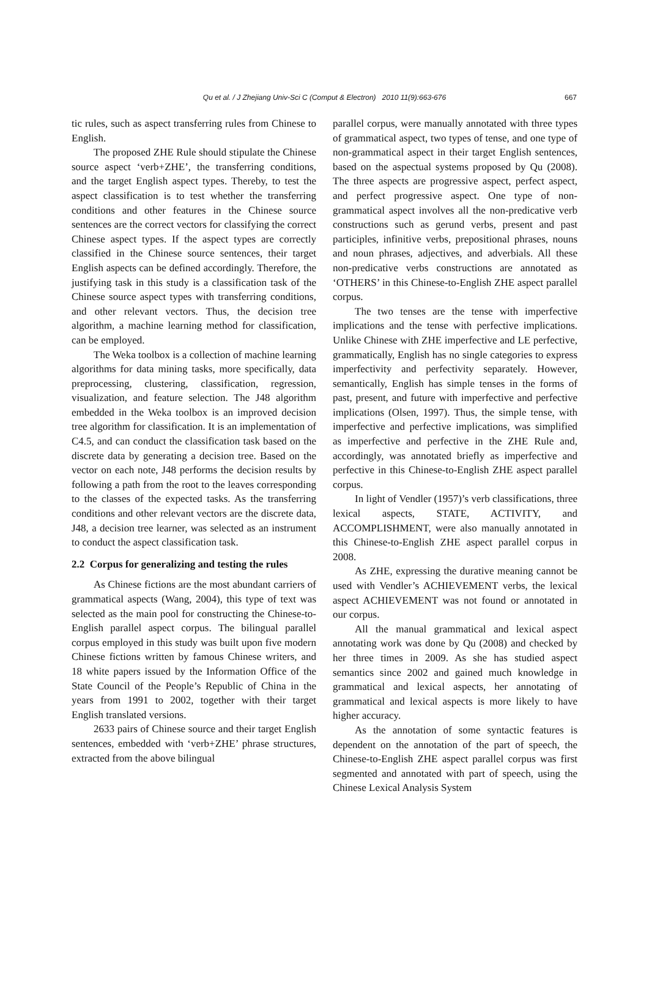Qu et al. / J Zhejiang Univ-Sci C (Comput & Electron) 2010 11(9):663-676
667
tic rules, such as aspect transferring rules from Chinese to English.
The proposed ZHE Rule should stipulate the Chinese source aspect ‘verb+ZHE’, the transferring conditions, and the target English aspect types. Thereby, to test the aspect classification is to test whether the transferring conditions and other features in the Chinese source sentences are the correct vectors for classifying the correct Chinese aspect types. If the aspect types are correctly classified in the Chinese source sentences, their target English aspects can be defined accordingly. Therefore, the justifying task in this study is a classification task of the Chinese source aspect types with transferring conditions, and other relevant vectors. Thus, the decision tree algorithm, a machine learning method for classification, can be employed.
The Weka toolbox is a collection of machine learning algorithms for data mining tasks, more specifically, data preprocessing, clustering, classification, regression, visualization, and feature selection. The J48 algorithm embedded in the Weka toolbox is an improved decision tree algorithm for classification. It is an implementation of C4.5, and can conduct the classification task based on the discrete data by generating a decision tree. Based on the vector on each note, J48 performs the decision results by following a path from the root to the leaves corresponding to the classes of the expected tasks. As the transferring conditions and other relevant vectors are the discrete data, J48, a decision tree learner, was selected as an instrument to conduct the aspect classification task.
2.2 Corpus for generalizing and testing the rules
As Chinese fictions are the most abundant carriers of grammatical aspects (Wang, 2004), this type of text was selected as the main pool for constructing the Chinese-to-English parallel aspect corpus. The bilingual parallel corpus employed in this study was built upon five modern Chinese fictions written by famous Chinese writers, and 18 white papers issued by the Information Office of the State Council of the People’s Republic of China in the years from 1991 to 2002, together with their target English translated versions.
2633 pairs of Chinese source and their target English sentences, embedded with ‘verb+ZHE’ phrase structures, extracted from the above bilingual
parallel corpus, were manually annotated with three types of grammatical aspect, two types of tense, and one type of non-grammatical aspect in their target English sentences, based on the aspectual systems proposed by Qu (2008). The three aspects are progressive aspect, perfect aspect, and perfect progressive aspect. One type of non-grammatical aspect involves all the non-predicative verb constructions such as gerund verbs, present and past participles, infinitive verbs, prepositional phrases, nouns and noun phrases, adjectives, and adverbials. All these non-predicative verbs constructions are annotated as ‘OTHERS’ in this Chinese-to-English ZHE aspect parallel corpus.
The two tenses are the tense with imperfective implications and the tense with perfective implications. Unlike Chinese with ZHE imperfective and LE perfective, grammatically, English has no single categories to express imperfectivity and perfectivity separately. However, semantically, English has simple tenses in the forms of past, present, and future with imperfective and perfective implications (Olsen, 1997). Thus, the simple tense, with imperfective and perfective implications, was simplified as imperfective and perfective in the ZHE Rule and, accordingly, was annotated briefly as imperfective and perfective in this Chinese-to-English ZHE aspect parallel corpus.
In light of Vendler (1957)’s verb classifications, three lexical aspects, STATE, ACTIVITY, and ACCOMPLISHMENT, were also manually annotated in this Chinese-to-English ZHE aspect parallel corpus in 2008.
As ZHE, expressing the durative meaning cannot be used with Vendler’s ACHIEVEMENT verbs, the lexical aspect ACHIEVEMENT was not found or annotated in our corpus.
All the manual grammatical and lexical aspect annotating work was done by Qu (2008) and checked by her three times in 2009. As she has studied aspect semantics since 2002 and gained much knowledge in grammatical and lexical aspects, her annotating of grammatical and lexical aspects is more likely to have higher accuracy.
As the annotation of some syntactic features is dependent on the annotation of the part of speech, the Chinese-to-English ZHE aspect parallel corpus was first segmented and annotated with part of speech, using the Chinese Lexical Analysis System